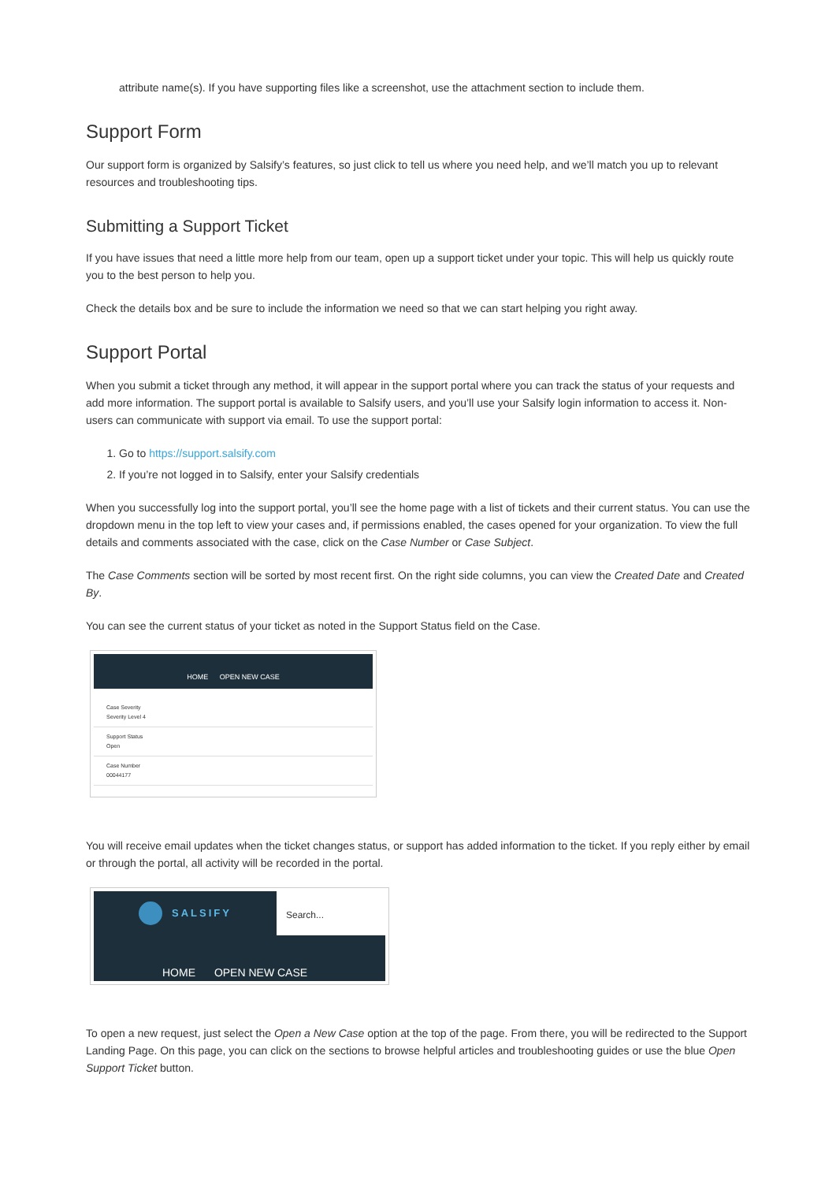attribute name(s). If you have supporting files like a screenshot, use the attachment section to include them.
Support Form
Our support form is organized by Salsify’s features, so just click to tell us where you need help, and we’ll match you up to relevant resources and troubleshooting tips.
Submitting a Support Ticket
If you have issues that need a little more help from our team, open up a support ticket under your topic. This will help us quickly route you to the best person to help you.
Check the details box and be sure to include the information we need so that we can start helping you right away.
Support Portal
When you submit a ticket through any method, it will appear in the support portal where you can track the status of your requests and add more information. The support portal is available to Salsify users, and you’ll use your Salsify login information to access it. Non-users can communicate with support via email. To use the support portal:
1. Go to https://support.salsify.com
2. If you’re not logged in to Salsify, enter your Salsify credentials
When you successfully log into the support portal, you’ll see the home page with a list of tickets and their current status. You can use the dropdown menu in the top left to view your cases and, if permissions enabled, the cases opened for your organization. To view the full details and comments associated with the case, click on the Case Number or Case Subject.
The Case Comments section will be sorted by most recent first. On the right side columns, you can view the Created Date and Created By.
You can see the current status of your ticket as noted in the Support Status field on the Case.
HOME OPEN NEW CASE
Case Severity
Severity Level 4
Support Status
Open
Case Number
00044177
You will receive email updates when the ticket changes status, or support has added information to the ticket. If you reply either by email or through the portal, all activity will be recorded in the portal.
SALSIFY
Search...
HOME OPEN NEW CASE
To open a new request, just select the Open a New Case option at the top of the page. From there, you will be redirected to the Support Landing Page. On this page, you can click on the sections to browse helpful articles and troubleshooting guides or use the blue Open Support Ticket button.